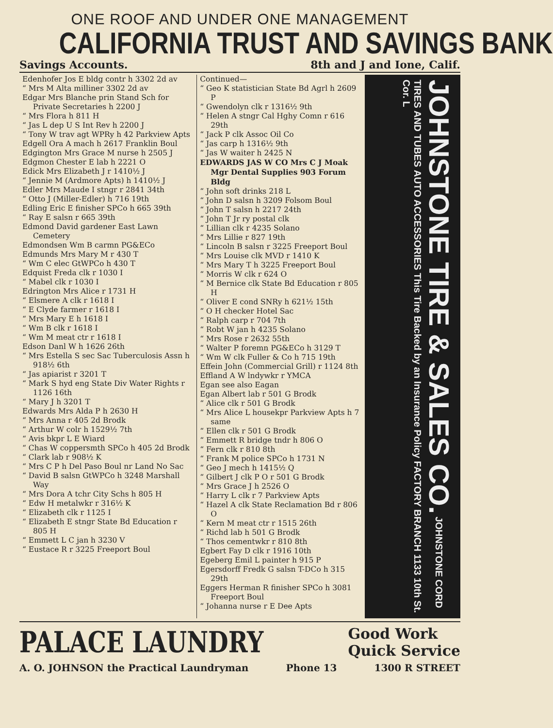ONE ROOF AND UNDER ONE MANAGEMENT
CALIFORNIA TRUST AND SAVINGS BANK
Savings Accounts. 8th and J and Ione, Calif.
Edenhofer Jos E bldg contr h 3302 2d av
“ Mrs M Alta milliner 3302 2d av
Edgar Mrs Blanche prin Stand Sch for Private Secretaries h 2200 J
“ Mrs Flora h 811 H
“ Jas L dep U S Int Rev h 2200 J
“ Tony W trav agt WPRy h 42 Parkview Apts
Edgell Ora A mach h 2617 Franklin Boul
Edgington Mrs Grace M nurse h 2505 J
Edgmon Chester E lab h 2221 O
Edick Mrs Elizabeth J r 1410½ J
“ Jennie M (Ardmore Apts) h 1410½ J
Edler Mrs Maude I stngr r 2841 34th
“ Otto J (Miller-Edler) h 716 19th
Edling Eric E finisher SPCo h 665 39th
“ Ray E salsn r 665 39th
Edmond David gardener East Lawn Cemetery
Edmondsen Wm B carmn PG&ECo
Edmunds Mrs Mary M r 430 T
“ Wm C elec GtWPCo h 430 T
Edquist Freda clk r 1030 I
“ Mabel clk r 1030 I
Edrington Mrs Alice r 1731 H
“ Elsmere A clk r 1618 I
“ E Clyde farmer r 1618 I
“ Mrs Mary E h 1618 I
“ Wm B clk r 1618 I
“ Wm M meat ctr r 1618 I
Edson Danl W h 1626 26th
“ Mrs Estella S sec Sac Tuberculosis Assn h 918½ 6th
“ Jas apiarist r 3201 T
“ Mark S hyd eng State Div Water Rights r 1126 16th
“ Mary J h 3201 T
Edwards Mrs Alda P h 2630 H
“ Mrs Anna r 405 2d Brodk
“ Arthur W colr h 1529½ 7th
“ Avis bkpr L E Wiard
“ Chas W coppersmth SPCo h 405 2d Brodk
“ Clark lab r 908½ K
“ Mrs C P h Del Paso Boul nr Land No Sac
“ David B salsn GtWPCo h 3248 Marshall Way
“ Mrs Dora A tchr City Schs h 805 H
“ Edw H metalwkr r 316½ K
“ Elizabeth clk r 1125 I
“ Elizabeth E stngr State Bd Education r 805 H
“ Emmett L C jan h 3230 V
“ Eustace R r 3225 Freeport Boul
Continued—
“ Geo K statistician State Bd Agrl h 2609 P
“ Gwendolyn clk r 1316½ 9th
“ Helen A stngr Cal Hghy Comn r 616 29th
“ Jack P clk Assoc Oil Co
“ Jas carp h 1316½ 9th
“ Jas W waiter h 2425 N
EDWARDS JAS W CO Mrs C J Moak Mgr Dental Supplies 903 Forum Bldg
“ John soft drinks 218 L
“ John D salsn h 3209 Folsom Boul
“ John T salsn h 2217 24th
“ John T Jr ry postal clk
“ Lillian clk r 4235 Solano
“ Mrs Lillie r 827 19th
“ Lincoln B salsn r 3225 Freeport Boul
“ Mrs Louise clk MVD r 1410 K
“ Mrs Mary T h 3225 Freeport Boul
“ Morris W clk r 624 O
“ M Bernice clk State Bd Education r 805 H
“ Oliver E cond SNRy h 621½ 15th
“ O H checker Hotel Sac
“ Ralph carp r 704 7th
“ Robt W jan h 4235 Solano
“ Mrs Rose r 2632 55th
“ Walter P foremn PG&ECo h 3129 T
“ Wm W clk Fuller & Co h 715 19th
Effein John (Commercial Grill) r 1124 8th
Effland A W lndywkr r YMCA
Egan see also Eagan
Egan Albert lab r 501 G Brodk
“ Alice clk r 501 G Brodk
“ Mrs Alice L housekpr Parkview Apts h 7 same
“ Ellen clk r 501 G Brodk
“ Emmett R bridge tndr h 806 O
“ Fern clk r 810 8th
“ Frank M police SPCo h 1731 N
“ Geo J mech h 1415½ Q
“ Gilbert J clk P O r 501 G Brodk
“ Mrs Grace J h 2526 O
“ Harry L clk r 7 Parkview Apts
“ Hazel A clk State Reclamation Bd r 806 O
“ Kern M meat ctr r 1515 26th
“ Richd lab h 501 G Brodk
“ Thos cementwkr r 810 8th
Egbert Fay D clk r 1916 10th
Egeberg Emil L painter h 915 P
Egersdorff Fredk G salsn T-DCo h 315 29th
Eggers Herman R finisher SPCo h 3081 Freeport Boul
“ Johanna nurse r E Dee Apts
JOHNSTONE TIRE & SALES CO. JOHNSTONE CORD TIRES AND TUBES AUTO ACCESSORIES This Tire Backed by an Insurance Policy FACTORY BRANCH 1133 10th St. Cor. L
PALACE LAUNDRY
Good Work
Quick Service
A. O. JOHNSON the Practical Laundryman Phone 13 1300 R STREET